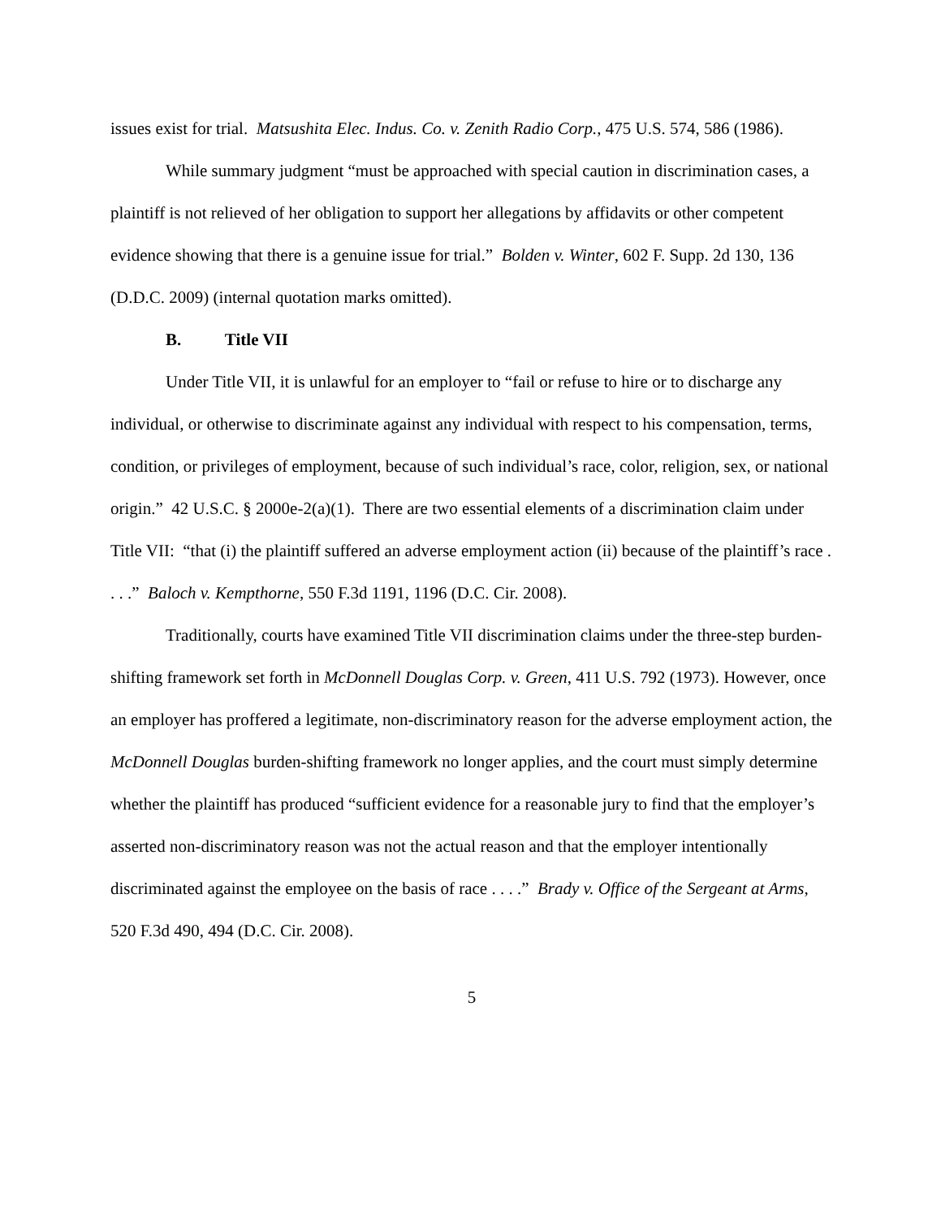issues exist for trial. Matsushita Elec. Indus. Co. v. Zenith Radio Corp., 475 U.S. 574, 586 (1986).
While summary judgment “must be approached with special caution in discrimination cases, a plaintiff is not relieved of her obligation to support her allegations by affidavits or other competent evidence showing that there is a genuine issue for trial.” Bolden v. Winter, 602 F. Supp. 2d 130, 136 (D.D.C. 2009) (internal quotation marks omitted).
B. Title VII
Under Title VII, it is unlawful for an employer to “fail or refuse to hire or to discharge any individual, or otherwise to discriminate against any individual with respect to his compensation, terms, condition, or privileges of employment, because of such individual’s race, color, religion, sex, or national origin.” 42 U.S.C. § 2000e-2(a)(1). There are two essential elements of a discrimination claim under Title VII: “that (i) the plaintiff suffered an adverse employment action (ii) because of the plaintiff’s race . . . .” Baloch v. Kempthorne, 550 F.3d 1191, 1196 (D.C. Cir. 2008).
Traditionally, courts have examined Title VII discrimination claims under the three-step burden-shifting framework set forth in McDonnell Douglas Corp. v. Green, 411 U.S. 792 (1973). However, once an employer has proffered a legitimate, non-discriminatory reason for the adverse employment action, the McDonnell Douglas burden-shifting framework no longer applies, and the court must simply determine whether the plaintiff has produced “sufficient evidence for a reasonable jury to find that the employer’s asserted non-discriminatory reason was not the actual reason and that the employer intentionally discriminated against the employee on the basis of race . . . .” Brady v. Office of the Sergeant at Arms, 520 F.3d 490, 494 (D.C. Cir. 2008).
5